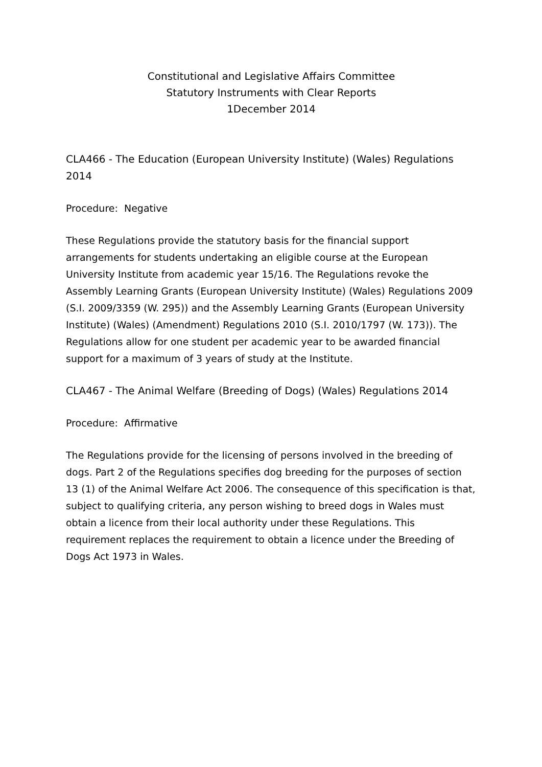Constitutional and Legislative Affairs Committee
Statutory Instruments with Clear Reports
1December 2014
CLA466 - The Education (European University Institute) (Wales) Regulations 2014
Procedure: Negative
These Regulations provide the statutory basis for the financial support arrangements for students undertaking an eligible course at the European University Institute from academic year 15/16. The Regulations revoke the Assembly Learning Grants (European University Institute) (Wales) Regulations 2009 (S.I. 2009/3359 (W. 295)) and the Assembly Learning Grants (European University Institute) (Wales) (Amendment) Regulations 2010 (S.I. 2010/1797 (W. 173)). The Regulations allow for one student per academic year to be awarded financial support for a maximum of 3 years of study at the Institute.
CLA467 - The Animal Welfare (Breeding of Dogs) (Wales) Regulations 2014
Procedure: Affirmative
The Regulations provide for the licensing of persons involved in the breeding of dogs. Part 2 of the Regulations specifies dog breeding for the purposes of section 13 (1) of the Animal Welfare Act 2006. The consequence of this specification is that, subject to qualifying criteria, any person wishing to breed dogs in Wales must obtain a licence from their local authority under these Regulations. This requirement replaces the requirement to obtain a licence under the Breeding of Dogs Act 1973 in Wales.